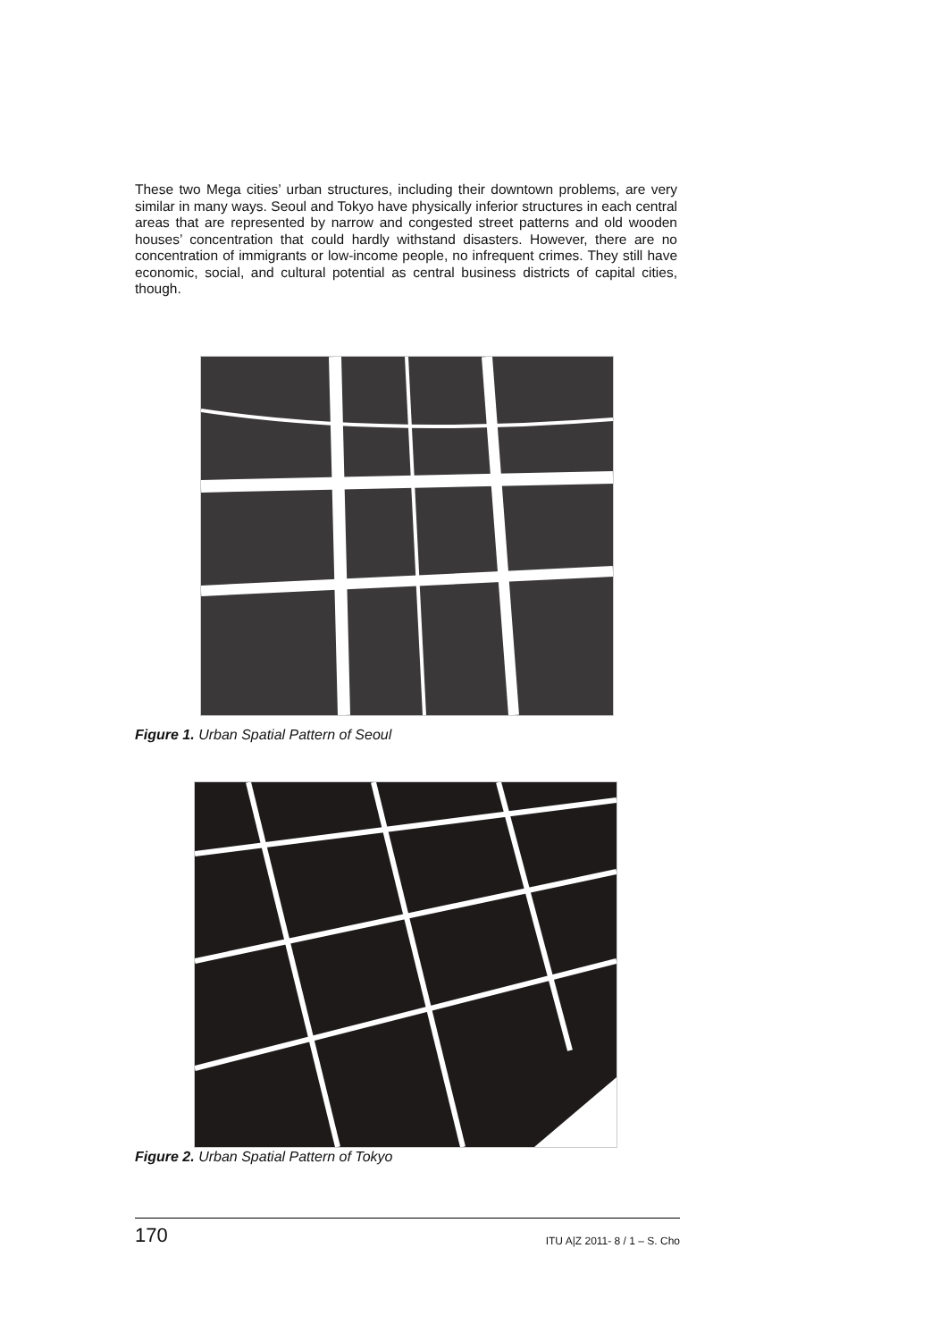These two Mega cities’ urban structures, including their downtown problems, are very similar in many ways. Seoul and Tokyo have physically inferior structures in each central areas that are represented by narrow and congested street patterns and old wooden houses’ concentration that could hardly withstand disasters. However, there are no concentration of immigrants or low-income people, no infrequent crimes. They still have economic, social, and cultural potential as central business districts of capital cities, though.
Figure 1. Urban Spatial Pattern of Seoul
Figure 2. Urban Spatial Pattern of Tokyo
170 ITU A|Z 2011- 8 / 1 – S. Cho